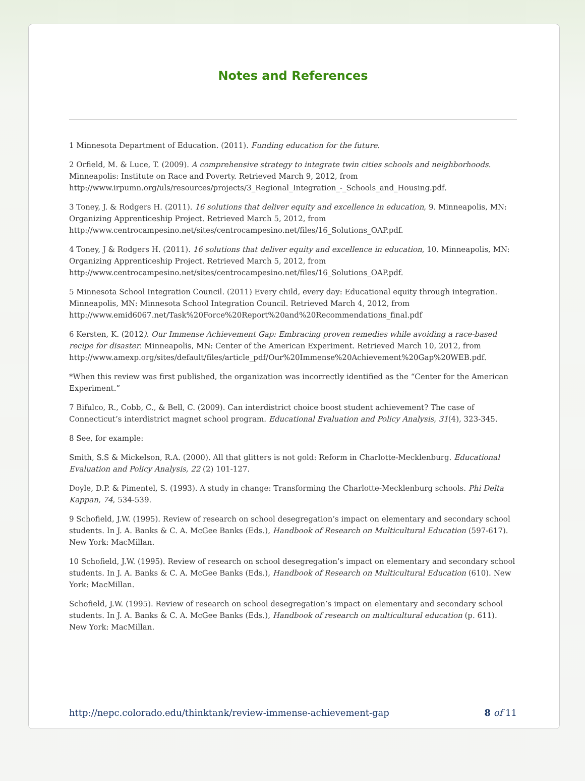Notes and References
1 Minnesota Department of Education. (2011). Funding education for the future.
2 Orfield, M. & Luce, T. (2009). A comprehensive strategy to integrate twin cities schools and neighborhoods. Minneapolis: Institute on Race and Poverty. Retrieved March 9, 2012, from http://www.irpumn.org/uls/resources/projects/3_Regional_Integration_-_Schools_and_Housing.pdf.
3 Toney, J. & Rodgers H. (2011). 16 solutions that deliver equity and excellence in education, 9. Minneapolis, MN: Organizing Apprenticeship Project. Retrieved March 5, 2012, from http://www.centrocampesino.net/sites/centrocampesino.net/files/16_Solutions_OAP.pdf.
4 Toney, J & Rodgers H. (2011). 16 solutions that deliver equity and excellence in education, 10. Minneapolis, MN: Organizing Apprenticeship Project. Retrieved March 5, 2012, from http://www.centrocampesino.net/sites/centrocampesino.net/files/16_Solutions_OAP.pdf.
5 Minnesota School Integration Council. (2011) Every child, every day: Educational equity through integration. Minneapolis, MN: Minnesota School Integration Council. Retrieved March 4, 2012, from http://www.emid6067.net/Task%20Force%20Report%20and%20Recommendations_final.pdf
6 Kersten, K. (2012). Our Immense Achievement Gap: Embracing proven remedies while avoiding a race-based recipe for disaster. Minneapolis, MN: Center of the American Experiment. Retrieved March 10, 2012, from http://www.amexp.org/sites/default/files/article_pdf/Our%20Immense%20Achievement%20Gap%20WEB.pdf.
*When this review was first published, the organization was incorrectly identified as the “Center for the American Experiment.”
7 Bifulco, R., Cobb, C., & Bell, C. (2009). Can interdistrict choice boost student achievement? The case of Connecticut’s interdistrict magnet school program. Educational Evaluation and Policy Analysis, 31(4), 323-345.
8 See, for example:
Smith, S.S & Mickelson, R.A. (2000). All that glitters is not gold: Reform in Charlotte-Mecklenburg. Educational Evaluation and Policy Analysis, 22 (2) 101-127.
Doyle, D.P. & Pimentel, S. (1993). A study in change: Transforming the Charlotte-Mecklenburg schools. Phi Delta Kappan, 74, 534-539.
9 Schofield, J.W. (1995). Review of research on school desegregation’s impact on elementary and secondary school students. In J. A. Banks & C. A. McGee Banks (Eds.), Handbook of Research on Multicultural Education (597-617). New York: MacMillan.
10 Schofield, J.W. (1995). Review of research on school desegregation’s impact on elementary and secondary school students. In J. A. Banks & C. A. McGee Banks (Eds.), Handbook of Research on Multicultural Education (610). New York: MacMillan.
Schofield, J.W. (1995). Review of research on school desegregation’s impact on elementary and secondary school students. In J. A. Banks & C. A. McGee Banks (Eds.), Handbook of research on multicultural education (p. 611). New York: MacMillan.
http://nepc.colorado.edu/thinktank/review-immense-achievement-gap 8 of 11